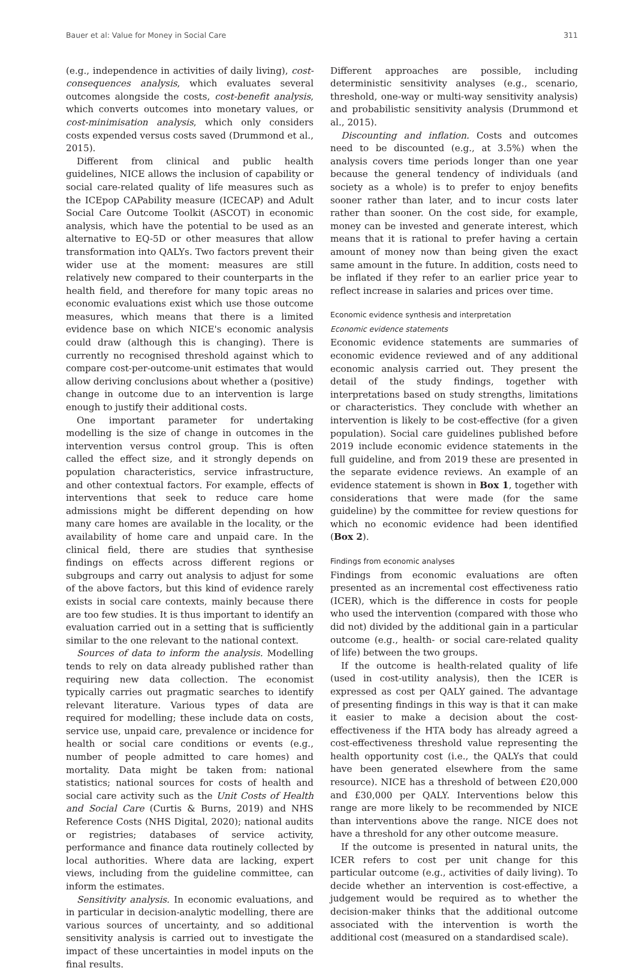Bauer et al: Value for Money in Social Care 311
(e.g., independence in activities of daily living), cost-consequences analysis, which evaluates several outcomes alongside the costs, cost-benefit analysis, which converts outcomes into monetary values, or cost-minimisation analysis, which only considers costs expended versus costs saved (Drummond et al., 2015).
Different from clinical and public health guidelines, NICE allows the inclusion of capability or social care-related quality of life measures such as the ICEpop CAPability measure (ICECAP) and Adult Social Care Outcome Toolkit (ASCOT) in economic analysis, which have the potential to be used as an alternative to EQ-5D or other measures that allow transformation into QALYs. Two factors prevent their wider use at the moment: measures are still relatively new compared to their counterparts in the health field, and therefore for many topic areas no economic evaluations exist which use those outcome measures, which means that there is a limited evidence base on which NICE's economic analysis could draw (although this is changing). There is currently no recognised threshold against which to compare cost-per-outcome-unit estimates that would allow deriving conclusions about whether a (positive) change in outcome due to an intervention is large enough to justify their additional costs.
One important parameter for undertaking modelling is the size of change in outcomes in the intervention versus control group. This is often called the effect size, and it strongly depends on population characteristics, service infrastructure, and other contextual factors. For example, effects of interventions that seek to reduce care home admissions might be different depending on how many care homes are available in the locality, or the availability of home care and unpaid care. In the clinical field, there are studies that synthesise findings on effects across different regions or subgroups and carry out analysis to adjust for some of the above factors, but this kind of evidence rarely exists in social care contexts, mainly because there are too few studies. It is thus important to identify an evaluation carried out in a setting that is sufficiently similar to the one relevant to the national context.
Sources of data to inform the analysis. Modelling tends to rely on data already published rather than requiring new data collection. The economist typically carries out pragmatic searches to identify relevant literature. Various types of data are required for modelling; these include data on costs, service use, unpaid care, prevalence or incidence for health or social care conditions or events (e.g., number of people admitted to care homes) and mortality. Data might be taken from: national statistics; national sources for costs of health and social care activity such as the Unit Costs of Health and Social Care (Curtis & Burns, 2019) and NHS Reference Costs (NHS Digital, 2020); national audits or registries; databases of service activity, performance and finance data routinely collected by local authorities. Where data are lacking, expert views, including from the guideline committee, can inform the estimates.
Sensitivity analysis. In economic evaluations, and in particular in decision-analytic modelling, there are various sources of uncertainty, and so additional sensitivity analysis is carried out to investigate the impact of these uncertainties in model inputs on the final results.
Different approaches are possible, including deterministic sensitivity analyses (e.g., scenario, threshold, one-way or multi-way sensitivity analysis) and probabilistic sensitivity analysis (Drummond et al., 2015).
Discounting and inflation. Costs and outcomes need to be discounted (e.g., at 3.5%) when the analysis covers time periods longer than one year because the general tendency of individuals (and society as a whole) is to prefer to enjoy benefits sooner rather than later, and to incur costs later rather than sooner. On the cost side, for example, money can be invested and generate interest, which means that it is rational to prefer having a certain amount of money now than being given the exact same amount in the future. In addition, costs need to be inflated if they refer to an earlier price year to reflect increase in salaries and prices over time.
Economic evidence synthesis and interpretation
Economic evidence statements
Economic evidence statements are summaries of economic evidence reviewed and of any additional economic analysis carried out. They present the detail of the study findings, together with interpretations based on study strengths, limitations or characteristics. They conclude with whether an intervention is likely to be cost-effective (for a given population). Social care guidelines published before 2019 include economic evidence statements in the full guideline, and from 2019 these are presented in the separate evidence reviews. An example of an evidence statement is shown in Box 1, together with considerations that were made (for the same guideline) by the committee for review questions for which no economic evidence had been identified (Box 2).
Findings from economic analyses
Findings from economic evaluations are often presented as an incremental cost effectiveness ratio (ICER), which is the difference in costs for people who used the intervention (compared with those who did not) divided by the additional gain in a particular outcome (e.g., health- or social care-related quality of life) between the two groups.
If the outcome is health-related quality of life (used in cost-utility analysis), then the ICER is expressed as cost per QALY gained. The advantage of presenting findings in this way is that it can make it easier to make a decision about the cost-effectiveness if the HTA body has already agreed a cost-effectiveness threshold value representing the health opportunity cost (i.e., the QALYs that could have been generated elsewhere from the same resource). NICE has a threshold of between £20,000 and £30,000 per QALY. Interventions below this range are more likely to be recommended by NICE than interventions above the range. NICE does not have a threshold for any other outcome measure.
If the outcome is presented in natural units, the ICER refers to cost per unit change for this particular outcome (e.g., activities of daily living). To decide whether an intervention is cost-effective, a judgement would be required as to whether the decision-maker thinks that the additional outcome associated with the intervention is worth the additional cost (measured on a standardised scale).